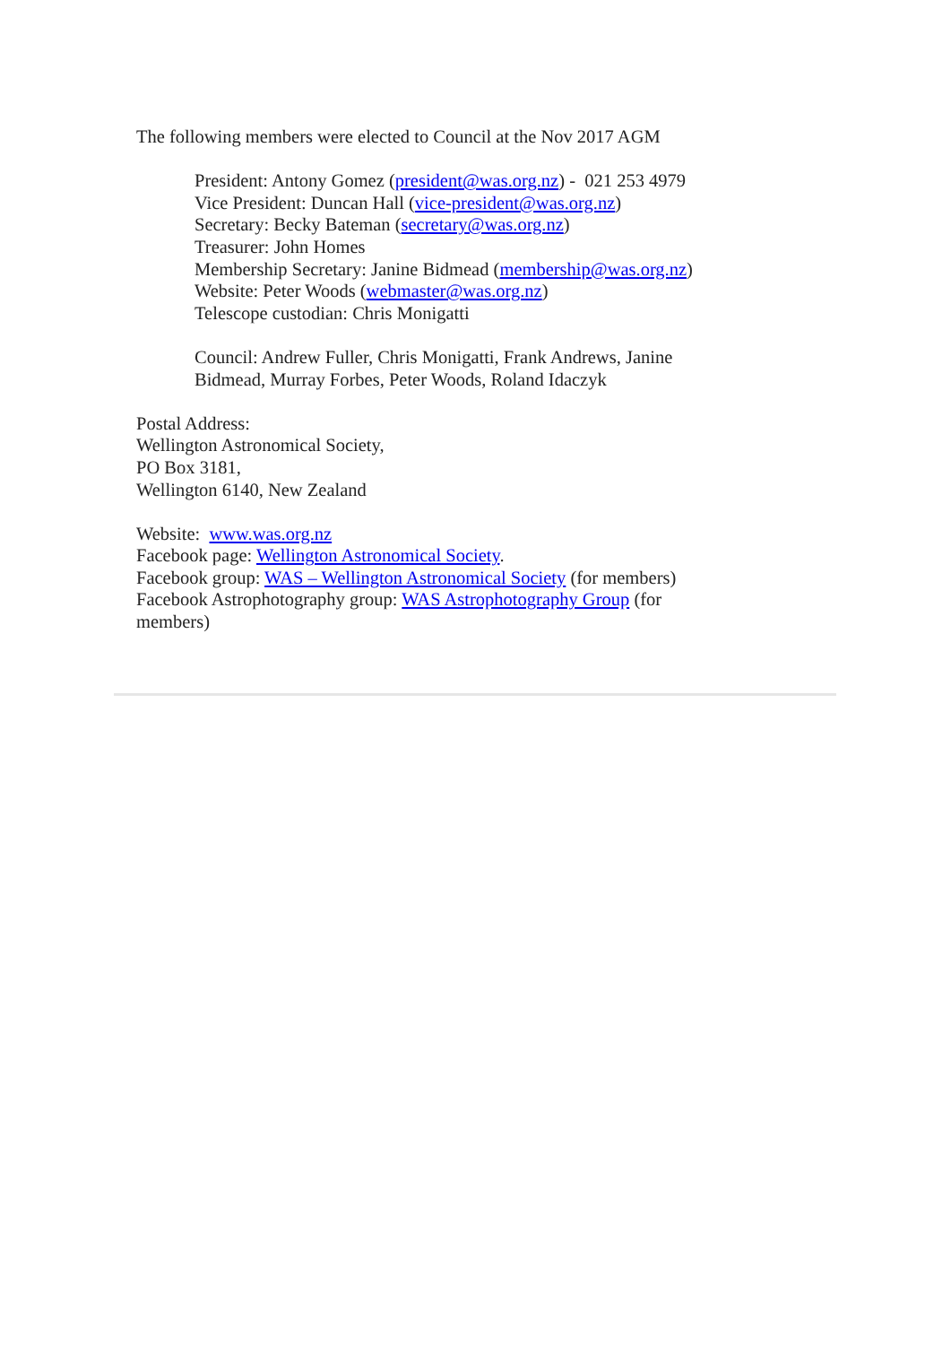The following members were elected to Council at the Nov 2017 AGM
President: Antony Gomez (president@was.org.nz) - 021 253 4979
Vice President: Duncan Hall (vice-president@was.org.nz)
Secretary: Becky Bateman (secretary@was.org.nz)
Treasurer: John Homes
Membership Secretary: Janine Bidmead (membership@was.org.nz)
Website: Peter Woods (webmaster@was.org.nz)
Telescope custodian: Chris Monigatti
Council: Andrew Fuller, Chris Monigatti, Frank Andrews, Janine Bidmead, Murray Forbes, Peter Woods, Roland Idaczyk
Postal Address:
Wellington Astronomical Society,
PO Box 3181,
Wellington 6140, New Zealand
Website: www.was.org.nz
Facebook page: Wellington Astronomical Society.
Facebook group: WAS – Wellington Astronomical Society (for members)
Facebook Astrophotography group: WAS Astrophotography Group (for members)